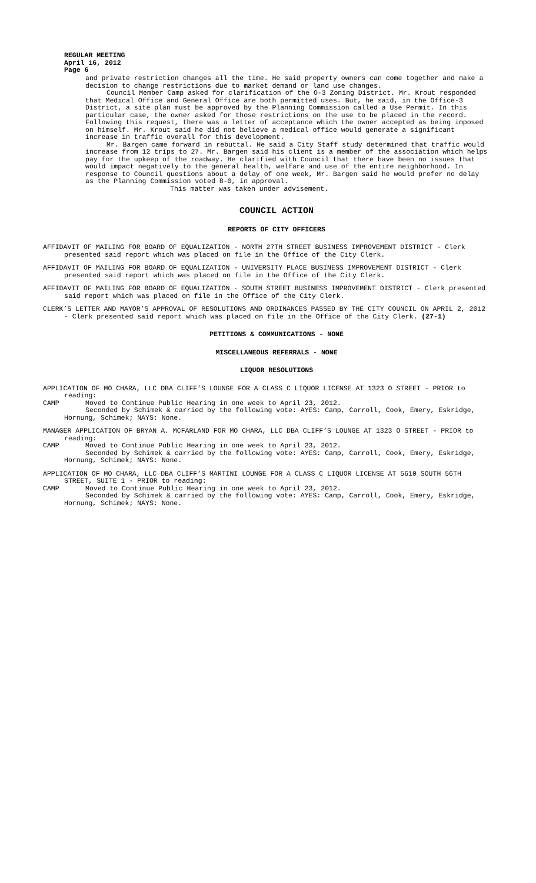REGULAR MEETING
April 16, 2012
Page 6
and private restriction changes all the time. He said property owners can come together and make a decision to change restrictions due to market demand or land use changes.
Council Member Camp asked for clarification of the O-3 Zoning District. Mr. Krout responded that Medical Office and General Office are both permitted uses. But, he said, in the Office-3 District, a site plan must be approved by the Planning Commission called a Use Permit. In this particular case, the owner asked for those restrictions on the use to be placed in the record. Following this request, there was a letter of acceptance which the owner accepted as being imposed on himself. Mr. Krout said he did not believe a medical office would generate a significant increase in traffic overall for this development.
Mr. Bargen came forward in rebuttal. He said a City Staff study determined that traffic would increase from 12 trips to 27. Mr. Bargen said his client is a member of the association which helps pay for the upkeep of the roadway. He clarified with Council that there have been no issues that would impact negatively to the general health, welfare and use of the entire neighborhood. In response to Council questions about a delay of one week, Mr. Bargen said he would prefer no delay as the Planning Commission voted 8-0, in approval.
This matter was taken under advisement.
COUNCIL ACTION
REPORTS OF CITY OFFICERS
AFFIDAVIT OF MAILING FOR BOARD OF EQUALIZATION - NORTH 27TH STREET BUSINESS IMPROVEMENT DISTRICT - Clerk presented said report which was placed on file in the Office of the City Clerk.
AFFIDAVIT OF MAILING FOR BOARD OF EQUALIZATION - UNIVERSITY PLACE BUSINESS IMPROVEMENT DISTRICT - Clerk presented said report which was placed on file in the Office of the City Clerk.
AFFIDAVIT OF MAILING FOR BOARD OF EQUALIZATION - SOUTH STREET BUSINESS IMPROVEMENT DISTRICT - Clerk presented said report which was placed on file in the Office of the City Clerk.
CLERK’S LETTER AND MAYOR’S APPROVAL OF RESOLUTIONS AND ORDINANCES PASSED BY THE CITY COUNCIL ON APRIL 2, 2012 - Clerk presented said report which was placed on file in the Office of the City Clerk. (27-1)
PETITIONS & COMMUNICATIONS - NONE
MISCELLANEOUS REFERRALS - NONE
LIQUOR RESOLUTIONS
APPLICATION OF MO CHARA, LLC DBA CLIFF’S LOUNGE FOR A CLASS C LIQUOR LICENSE AT 1323 O STREET - PRIOR to reading:
CAMP Moved to Continue Public Hearing in one week to April 23, 2012.
Seconded by Schimek & carried by the following vote: AYES: Camp, Carroll, Cook, Emery, Eskridge, Hornung, Schimek; NAYS: None.
MANAGER APPLICATION OF BRYAN A. MCFARLAND FOR MO CHARA, LLC DBA CLIFF’S LOUNGE AT 1323 O STREET - PRIOR to reading:
CAMP Moved to Continue Public Hearing in one week to April 23, 2012.
Seconded by Schimek & carried by the following vote: AYES: Camp, Carroll, Cook, Emery, Eskridge, Hornung, Schimek; NAYS: None.
APPLICATION OF MO CHARA, LLC DBA CLIFF’S MARTINI LOUNGE FOR A CLASS C LIQUOR LICENSE AT 5610 SOUTH 56TH STREET, SUITE 1 - PRIOR to reading:
CAMP Moved to Continue Public Hearing in one week to April 23, 2012.
Seconded by Schimek & carried by the following vote: AYES: Camp, Carroll, Cook, Emery, Eskridge, Hornung, Schimek; NAYS: None.